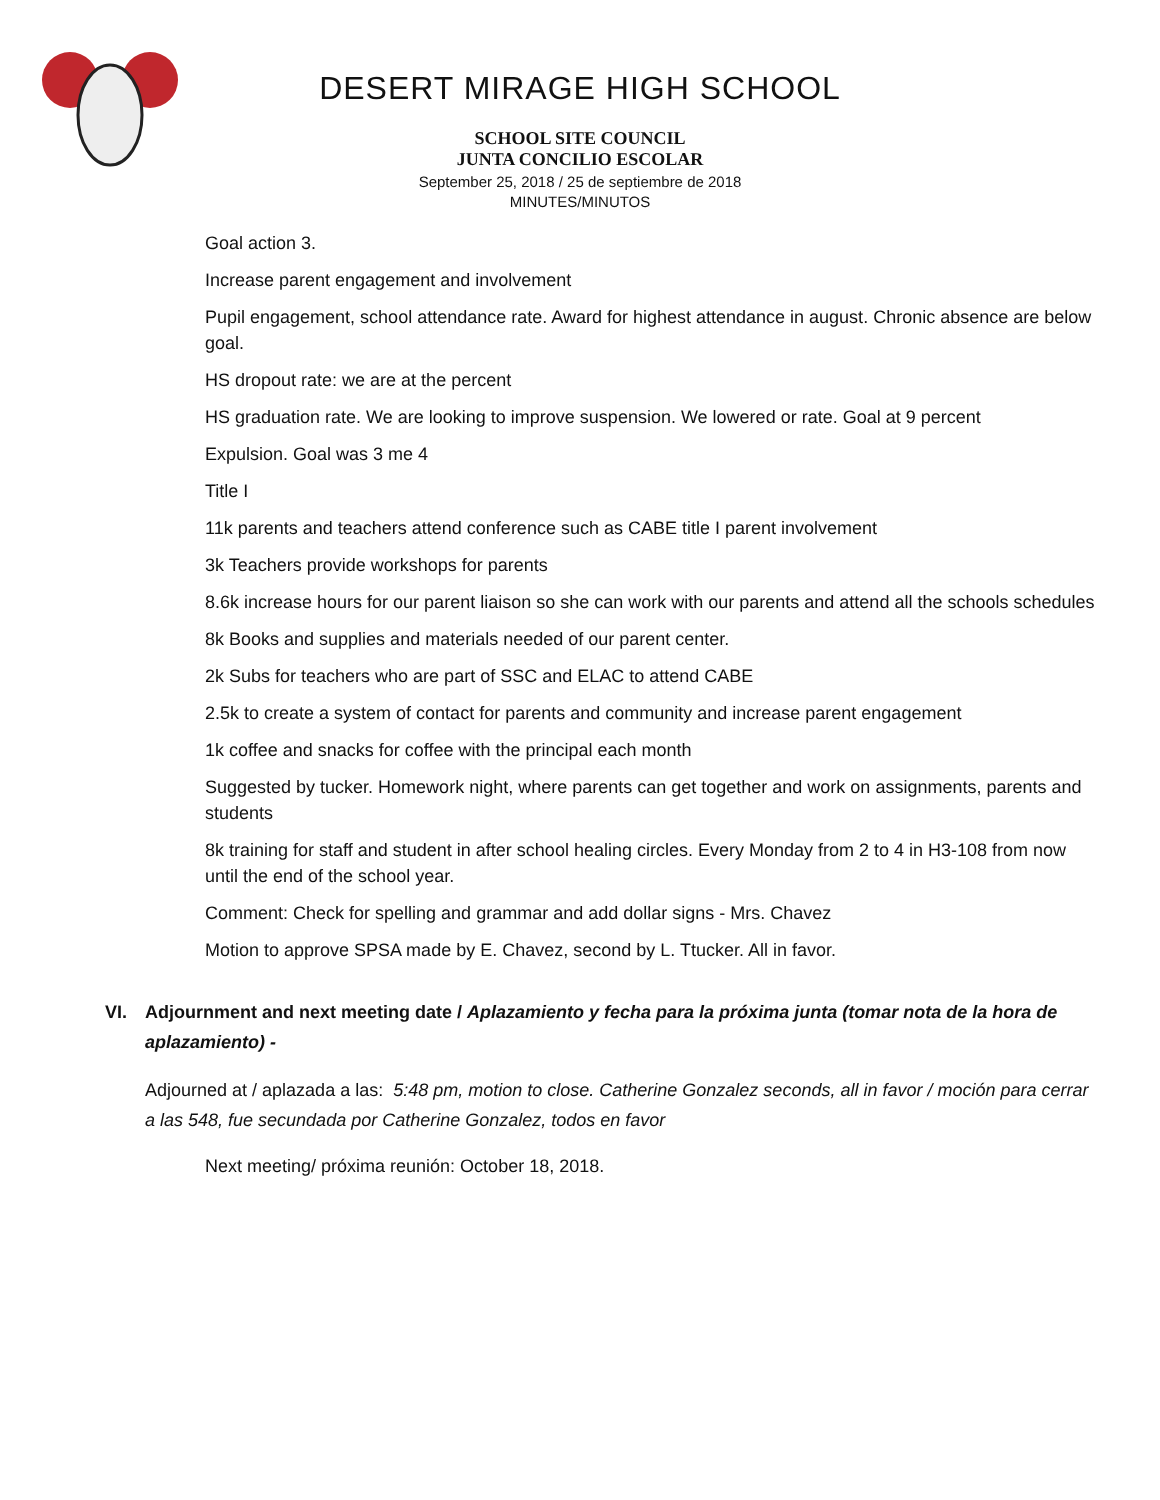DESERT MIRAGE HIGH SCHOOL
SCHOOL SITE COUNCIL
JUNTA CONCILIO ESCOLAR
September 25, 2018 / 25 de septiembre de 2018
MINUTES/MINUTOS
Goal action 3.
Increase parent engagement and involvement
Pupil engagement, school attendance rate. Award for highest attendance in august. Chronic absence are below goal.
HS dropout rate: we are at the percent
HS graduation rate. We are looking to improve suspension. We lowered or rate. Goal at 9 percent
Expulsion. Goal was 3 me 4
Title I
11k parents and teachers attend conference such as CABE title I parent involvement
3k Teachers provide workshops for parents
8.6k increase hours for our parent liaison so she can work with our parents and attend all the schools schedules
8k Books and supplies and materials needed of our parent center.
2k Subs for teachers who are part of SSC and ELAC to attend CABE
2.5k to create a system of contact for parents and community and increase parent engagement
1k coffee and snacks for coffee with the principal each month
Suggested by tucker. Homework night, where parents can get together and work on assignments, parents and students
8k training for staff and student in after school healing circles. Every Monday from 2 to 4 in H3-108 from now until the end of the school year.
Comment: Check for spelling and grammar and add dollar signs - Mrs. Chavez
Motion to approve SPSA made by E. Chavez, second by L. Ttucker. All in favor.
VI.
Adjournment and next meeting date / Aplazamiento y fecha para la próxima junta (tomar nota de la hora de aplazamiento) -
Adjourned at / aplazada a las: 5:48 pm, motion to close. Catherine Gonzalez seconds, all in favor / moción para cerrar a las 548, fue secundada por Catherine Gonzalez, todos en favor
Next meeting/ próxima reunión: October 18, 2018.